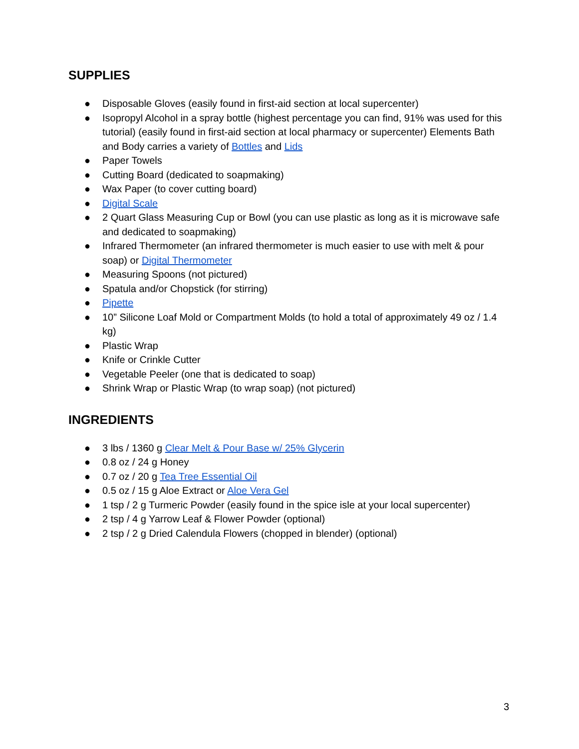SUPPLIES
● Disposable Gloves (easily found in first-aid section at local supercenter)
● Isopropyl Alcohol in a spray bottle (highest percentage you can find, 91% was used for this tutorial) (easily found in first-aid section at local pharmacy or supercenter) Elements Bath and Body carries a variety of Bottles and Lids
● Paper Towels
● Cutting Board (dedicated to soapmaking)
● Wax Paper (to cover cutting board)
● Digital Scale
● 2 Quart Glass Measuring Cup or Bowl (you can use plastic as long as it is microwave safe and dedicated to soapmaking)
● Infrared Thermometer (an infrared thermometer is much easier to use with melt & pour soap) or Digital Thermometer
● Measuring Spoons (not pictured)
● Spatula and/or Chopstick (for stirring)
● Pipette
● 10” Silicone Loaf Mold or Compartment Molds (to hold a total of approximately 49 oz / 1.4 kg)
● Plastic Wrap
● Knife or Crinkle Cutter
● Vegetable Peeler (one that is dedicated to soap)
● Shrink Wrap or Plastic Wrap (to wrap soap) (not pictured)
INGREDIENTS
● 3 lbs / 1360 g Clear Melt & Pour Base w/ 25% Glycerin
● 0.8 oz / 24 g Honey
● 0.7 oz / 20 g Tea Tree Essential Oil
● 0.5 oz / 15 g Aloe Extract or Aloe Vera Gel
● 1 tsp / 2 g Turmeric Powder (easily found in the spice isle at your local supercenter)
● 2 tsp / 4 g Yarrow Leaf & Flower Powder (optional)
● 2 tsp / 2 g Dried Calendula Flowers (chopped in blender) (optional)
3